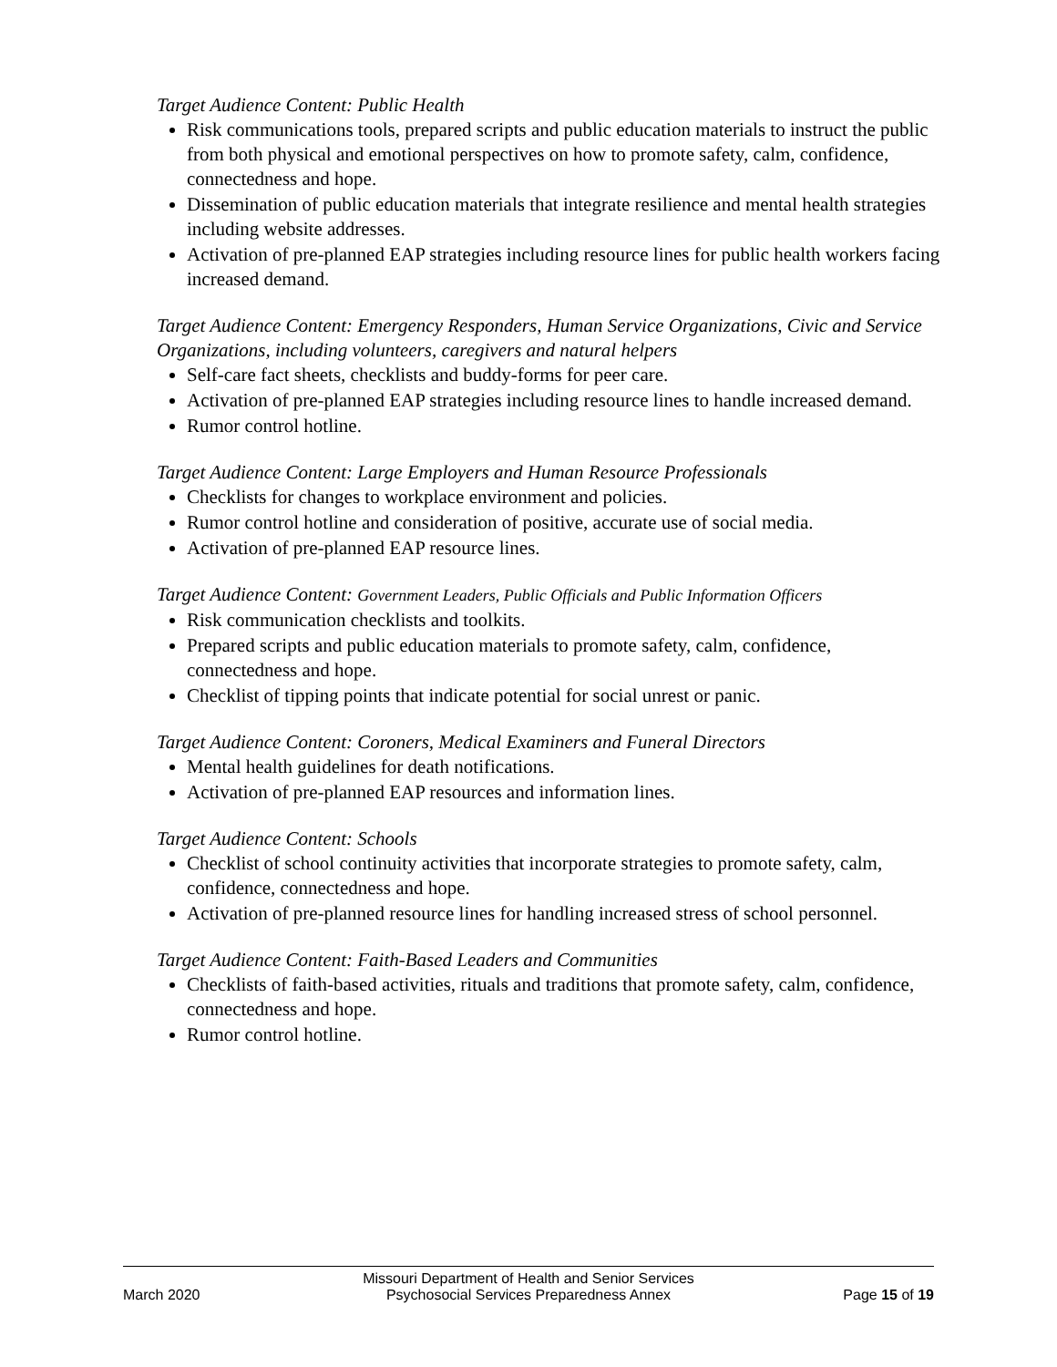Target Audience Content: Public Health
Risk communications tools, prepared scripts and public education materials to instruct the public from both physical and emotional perspectives on how to promote safety, calm, confidence, connectedness and hope.
Dissemination of public education materials that integrate resilience and mental health strategies including website addresses.
Activation of pre-planned EAP strategies including resource lines for public health workers facing increased demand.
Target Audience Content: Emergency Responders, Human Service Organizations, Civic and Service Organizations, including volunteers, caregivers and natural helpers
Self-care fact sheets, checklists and buddy-forms for peer care.
Activation of pre-planned EAP strategies including resource lines to handle increased demand.
Rumor control hotline.
Target Audience Content: Large Employers and Human Resource Professionals
Checklists for changes to workplace environment and policies.
Rumor control hotline and consideration of positive, accurate use of social media.
Activation of pre-planned EAP resource lines.
Target Audience Content: Government Leaders, Public Officials and Public Information Officers
Risk communication checklists and toolkits.
Prepared scripts and public education materials to promote safety, calm, confidence, connectedness and hope.
Checklist of tipping points that indicate potential for social unrest or panic.
Target Audience Content: Coroners, Medical Examiners and Funeral Directors
Mental health guidelines for death notifications.
Activation of pre-planned EAP resources and information lines.
Target Audience Content: Schools
Checklist of school continuity activities that incorporate strategies to promote safety, calm, confidence, connectedness and hope.
Activation of pre-planned resource lines for handling increased stress of school personnel.
Target Audience Content: Faith-Based Leaders and Communities
Checklists of faith-based activities, rituals and traditions that promote safety, calm, confidence, connectedness and hope.
Rumor control hotline.
March 2020
Missouri Department of Health and Senior Services
Psychosocial Services Preparedness Annex
Page 15 of 19